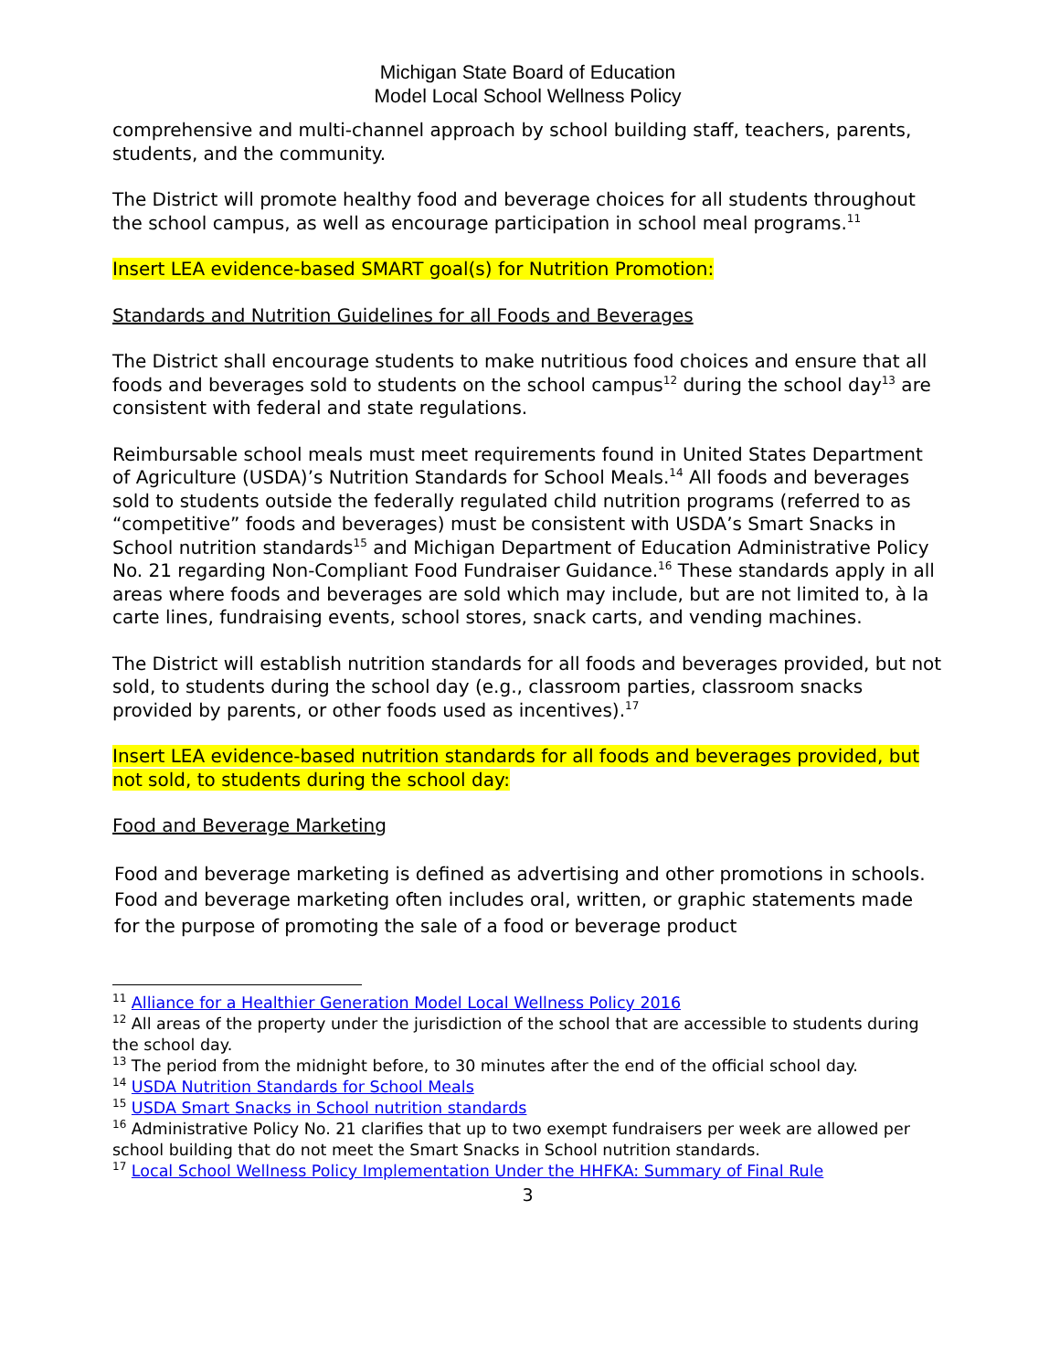Michigan State Board of Education
Model Local School Wellness Policy
comprehensive and multi-channel approach by school building staff, teachers, parents, students, and the community.
The District will promote healthy food and beverage choices for all students throughout the school campus, as well as encourage participation in school meal programs.<sup>11</sup>
Insert LEA evidence-based SMART goal(s) for Nutrition Promotion:
Standards and Nutrition Guidelines for all Foods and Beverages
The District shall encourage students to make nutritious food choices and ensure that all foods and beverages sold to students on the school campus<sup>12</sup> during the school day<sup>13</sup> are consistent with federal and state regulations.
Reimbursable school meals must meet requirements found in United States Department of Agriculture (USDA)’s Nutrition Standards for School Meals.<sup>14</sup> All foods and beverages sold to students outside the federally regulated child nutrition programs (referred to as “competitive” foods and beverages) must be consistent with USDA’s Smart Snacks in School nutrition standards<sup>15</sup> and Michigan Department of Education Administrative Policy No. 21 regarding Non-Compliant Food Fundraiser Guidance.<sup>16</sup> These standards apply in all areas where foods and beverages are sold which may include, but are not limited to, à la carte lines, fundraising events, school stores, snack carts, and vending machines.
The District will establish nutrition standards for all foods and beverages provided, but not sold, to students during the school day (e.g., classroom parties, classroom snacks provided by parents, or other foods used as incentives).<sup>17</sup>
Insert LEA evidence-based nutrition standards for all foods and beverages provided, but not sold, to students during the school day:
Food and Beverage Marketing
Food and beverage marketing is defined as advertising and other promotions in schools. Food and beverage marketing often includes oral, written, or graphic statements made for the purpose of promoting the sale of a food or beverage product
<sup>11</sup> Alliance for a Healthier Generation Model Local Wellness Policy 2016
<sup>12</sup> All areas of the property under the jurisdiction of the school that are accessible to students during the school day.
<sup>13</sup> The period from the midnight before, to 30 minutes after the end of the official school day.
<sup>14</sup> USDA Nutrition Standards for School Meals
<sup>15</sup> USDA Smart Snacks in School nutrition standards
<sup>16</sup> Administrative Policy No. 21 clarifies that up to two exempt fundraisers per week are allowed per school building that do not meet the Smart Snacks in School nutrition standards.
<sup>17</sup> Local School Wellness Policy Implementation Under the HHFKA: Summary of Final Rule
3